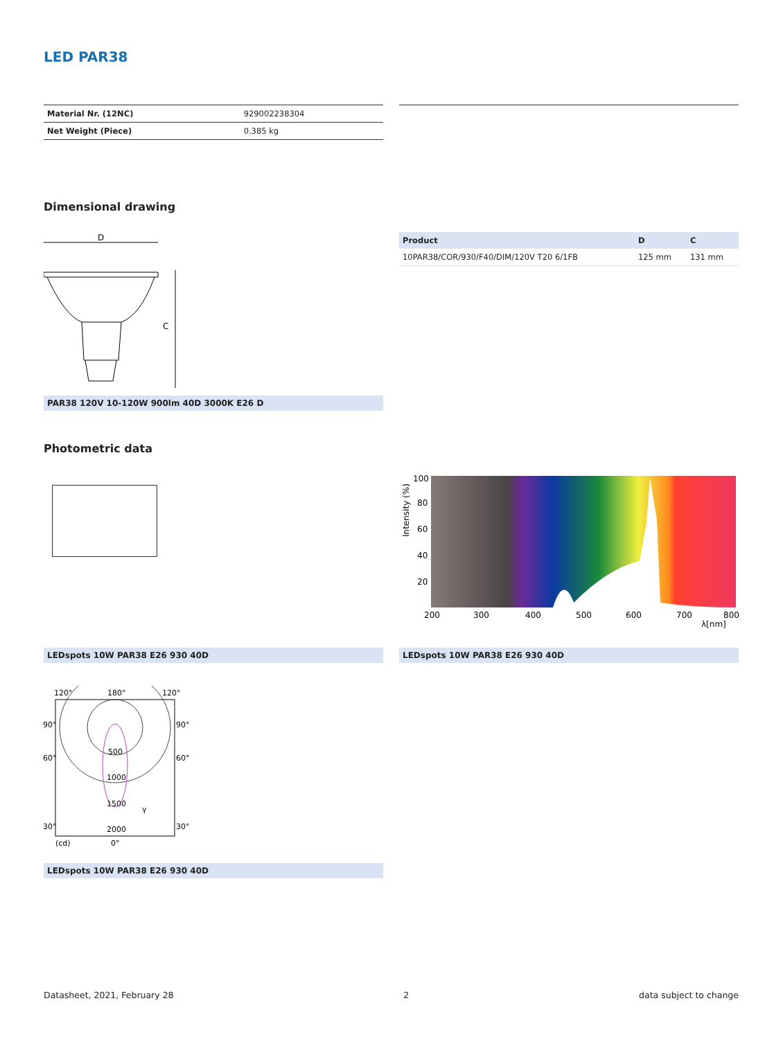LED PAR38
| Material Nr. (12NC) | 929002238304 |
| Net Weight (Piece) | 0.385 kg |
Dimensional drawing
D
C
PAR38 120V 10-120W 900lm 40D 3000K E26 D
| Product | D | C |
| --- | --- | --- |
| 10PAR38/COR/930/F40/DIM/120V T20 6/1FB | 125 mm | 131 mm |
Photometric data
100
80
60
40
20
200
300
400
500
600
700
800
λ[nm]
Intensity (%)
LEDspots 10W PAR38 E26 930 40D LEDspots 10W PAR38 E26 930 40D
120°
180°
120°
90°
90°
60°
60°
500
1000
1500
γ
30°
30°
2000
(cd)
0°
LEDspots 10W PAR38 E26 930 40D
Datasheet, 2021, February 28 2 data subject to change